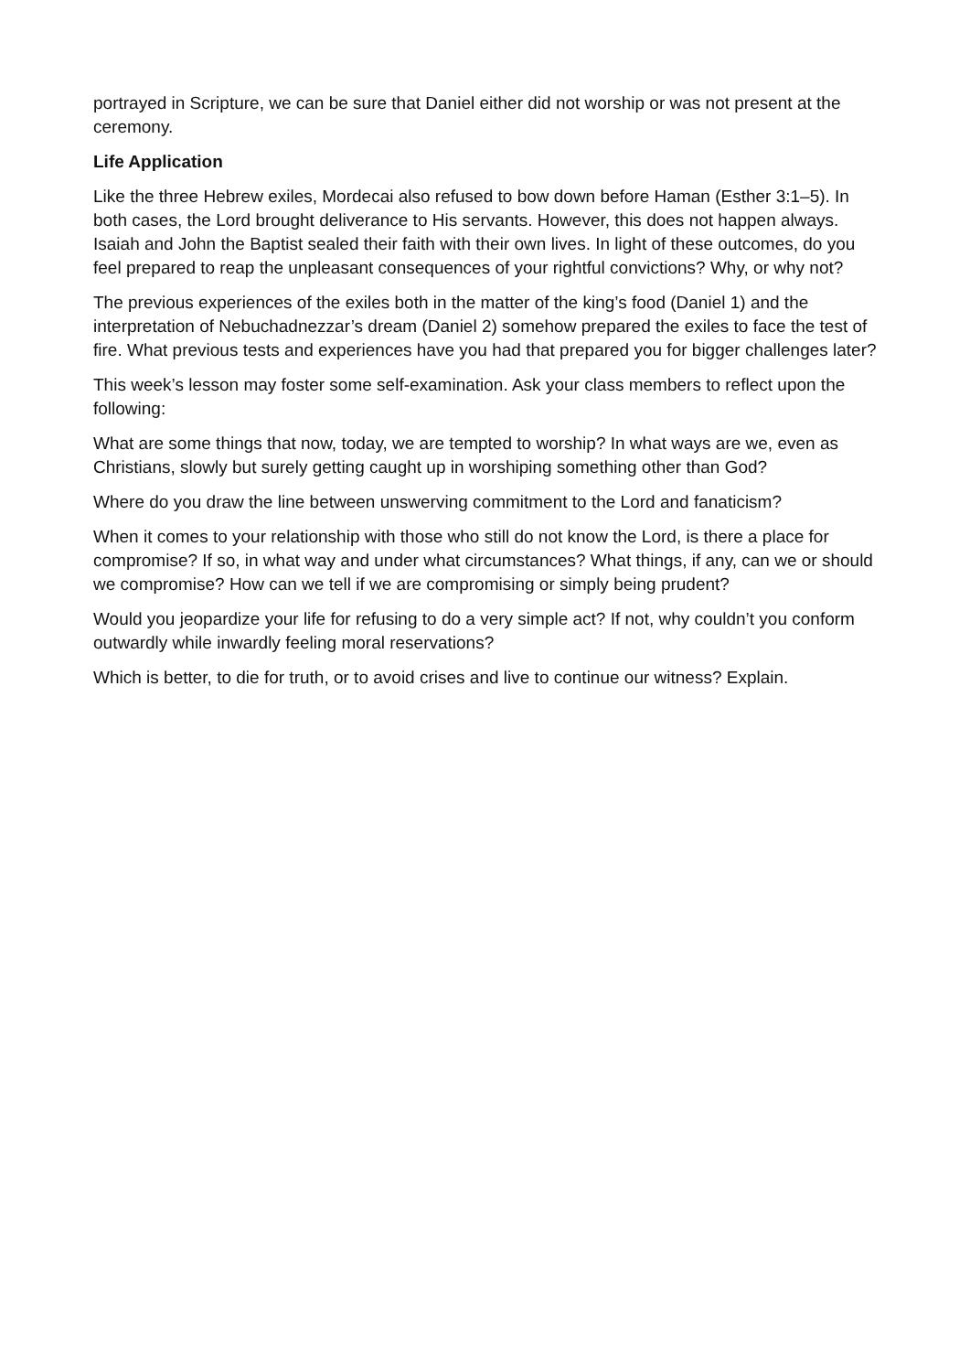portrayed in Scripture, we can be sure that Daniel either did not worship or was not present at the ceremony.
Life Application
Like the three Hebrew exiles, Mordecai also refused to bow down before Haman (Esther 3:1–5). In both cases, the Lord brought deliverance to His servants. However, this does not happen always. Isaiah and John the Baptist sealed their faith with their own lives. In light of these outcomes, do you feel prepared to reap the unpleasant consequences of your rightful convictions? Why, or why not?
The previous experiences of the exiles both in the matter of the king’s food (Daniel 1) and the interpretation of Nebuchadnezzar’s dream (Daniel 2) somehow prepared the exiles to face the test of fire. What previous tests and experiences have you had that prepared you for bigger challenges later?
This week’s lesson may foster some self-examination. Ask your class members to reflect upon the following:
What are some things that now, today, we are tempted to worship? In what ways are we, even as Christians, slowly but surely getting caught up in worshiping something other than God?
Where do you draw the line between unswerving commitment to the Lord and fanaticism?
When it comes to your relationship with those who still do not know the Lord, is there a place for compromise? If so, in what way and under what circumstances? What things, if any, can we or should we compromise? How can we tell if we are compromising or simply being prudent?
Would you jeopardize your life for refusing to do a very simple act? If not, why couldn’t you conform outwardly while inwardly feeling moral reservations?
Which is better, to die for truth, or to avoid crises and live to continue our witness? Explain.